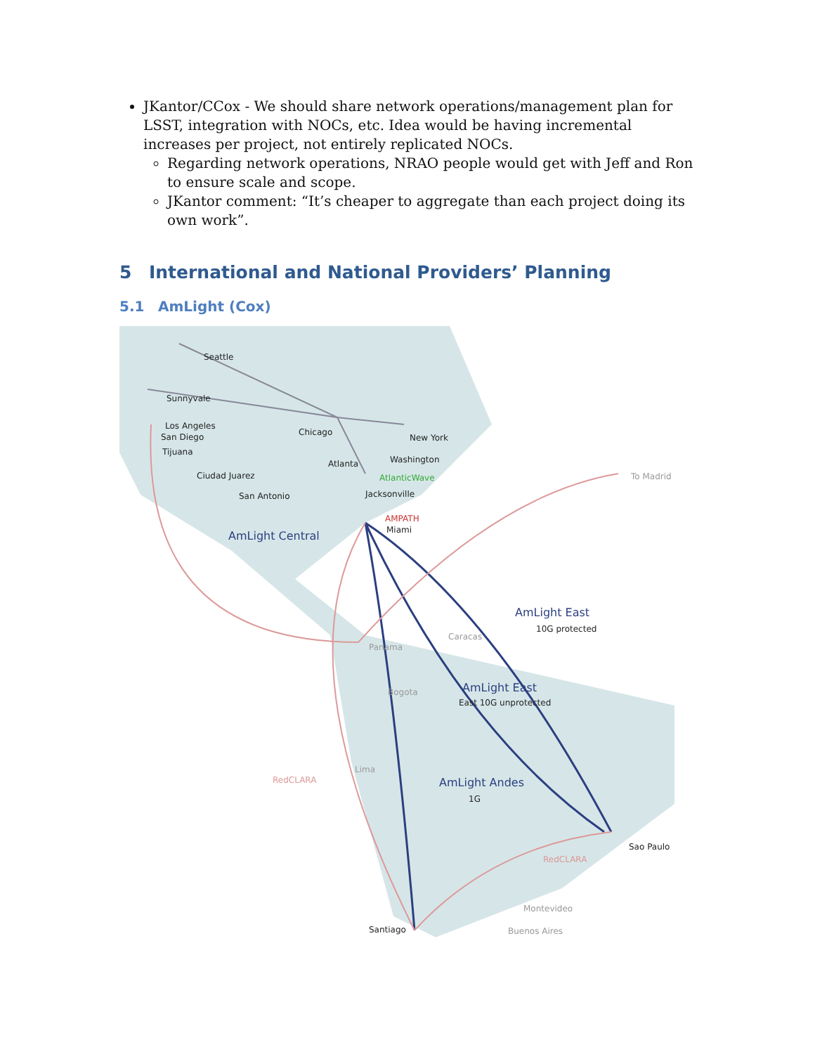JKantor/CCox - We should share network operations/management plan for LSST, integration with NOCs, etc. Idea would be having incremental increases per project, not entirely replicated NOCs.
Regarding network operations, NRAO people would get with Jeff and Ron to ensure scale and scope.
JKantor comment: “It’s cheaper to aggregate than each project doing its own work”.
5 International and National Providers’ Planning
5.1 AmLight (Cox)
Seattle
Sunnyvale
Los Angeles
San Diego
Tijuana
Chicago
New York
Atlanta
Washington
AtlanticWave
Jacksonville
AMPATH
Miami
Ciudad Juarez
San Antonio
AmLight Central
AmLight East
10G protected
AmLight East
East 10G unprotected
AmLight Andes
1G
Sao Paulo
Santiago
To Madrid
RedCLARA
RedCLARA
Panama
Caracas
Bogota
Lima
Montevideo
Buenos Aires